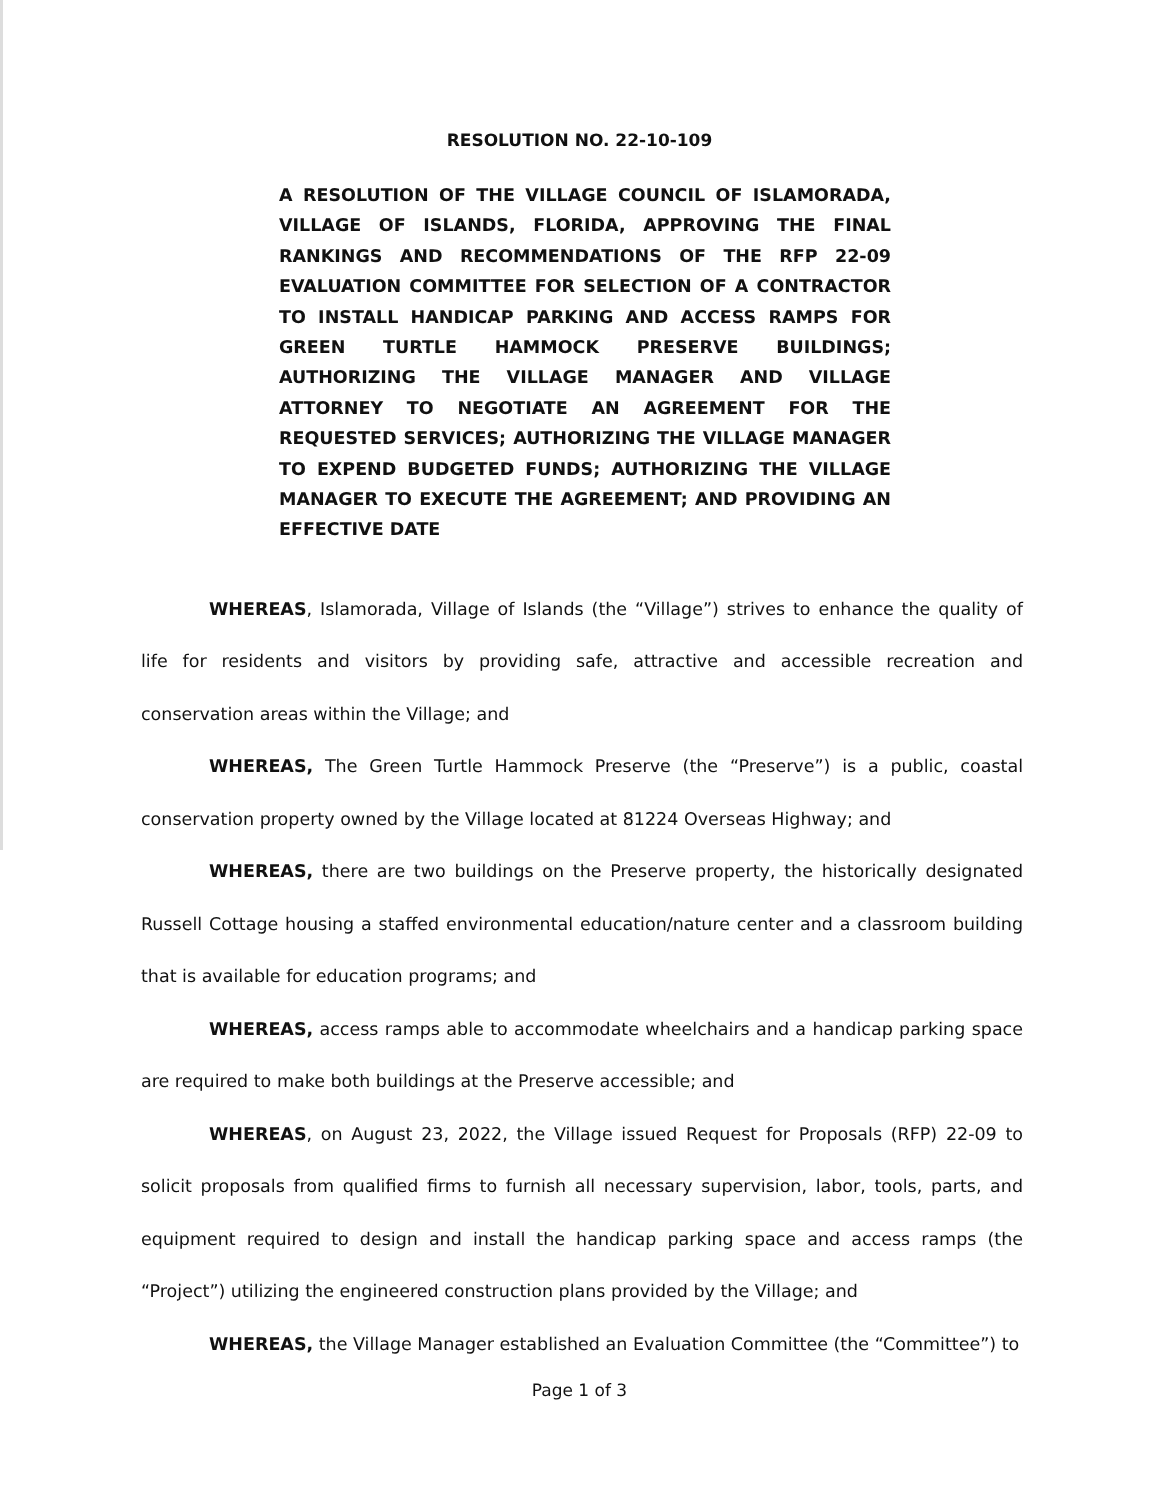RESOLUTION NO. 22-10-109
A RESOLUTION OF THE VILLAGE COUNCIL OF ISLAMORADA, VILLAGE OF ISLANDS, FLORIDA, APPROVING THE FINAL RANKINGS AND RECOMMENDATIONS OF THE RFP 22-09 EVALUATION COMMITTEE FOR SELECTION OF A CONTRACTOR TO INSTALL HANDICAP PARKING AND ACCESS RAMPS FOR GREEN TURTLE HAMMOCK PRESERVE BUILDINGS; AUTHORIZING THE VILLAGE MANAGER AND VILLAGE ATTORNEY TO NEGOTIATE AN AGREEMENT FOR THE REQUESTED SERVICES; AUTHORIZING THE VILLAGE MANAGER TO EXPEND BUDGETED FUNDS; AUTHORIZING THE VILLAGE MANAGER TO EXECUTE THE AGREEMENT; AND PROVIDING AN EFFECTIVE DATE
WHEREAS, Islamorada, Village of Islands (the “Village”) strives to enhance the quality of life for residents and visitors by providing safe, attractive and accessible recreation and conservation areas within the Village; and
WHEREAS, The Green Turtle Hammock Preserve (the “Preserve”) is a public, coastal conservation property owned by the Village located at 81224 Overseas Highway; and
WHEREAS, there are two buildings on the Preserve property, the historically designated Russell Cottage housing a staffed environmental education/nature center and a classroom building that is available for education programs; and
WHEREAS, access ramps able to accommodate wheelchairs and a handicap parking space are required to make both buildings at the Preserve accessible; and
WHEREAS, on August 23, 2022, the Village issued Request for Proposals (RFP) 22-09 to solicit proposals from qualified firms to furnish all necessary supervision, labor, tools, parts, and equipment required to design and install the handicap parking space and access ramps (the “Project”) utilizing the engineered construction plans provided by the Village; and
WHEREAS, the Village Manager established an Evaluation Committee (the “Committee”) to
Page 1 of 3